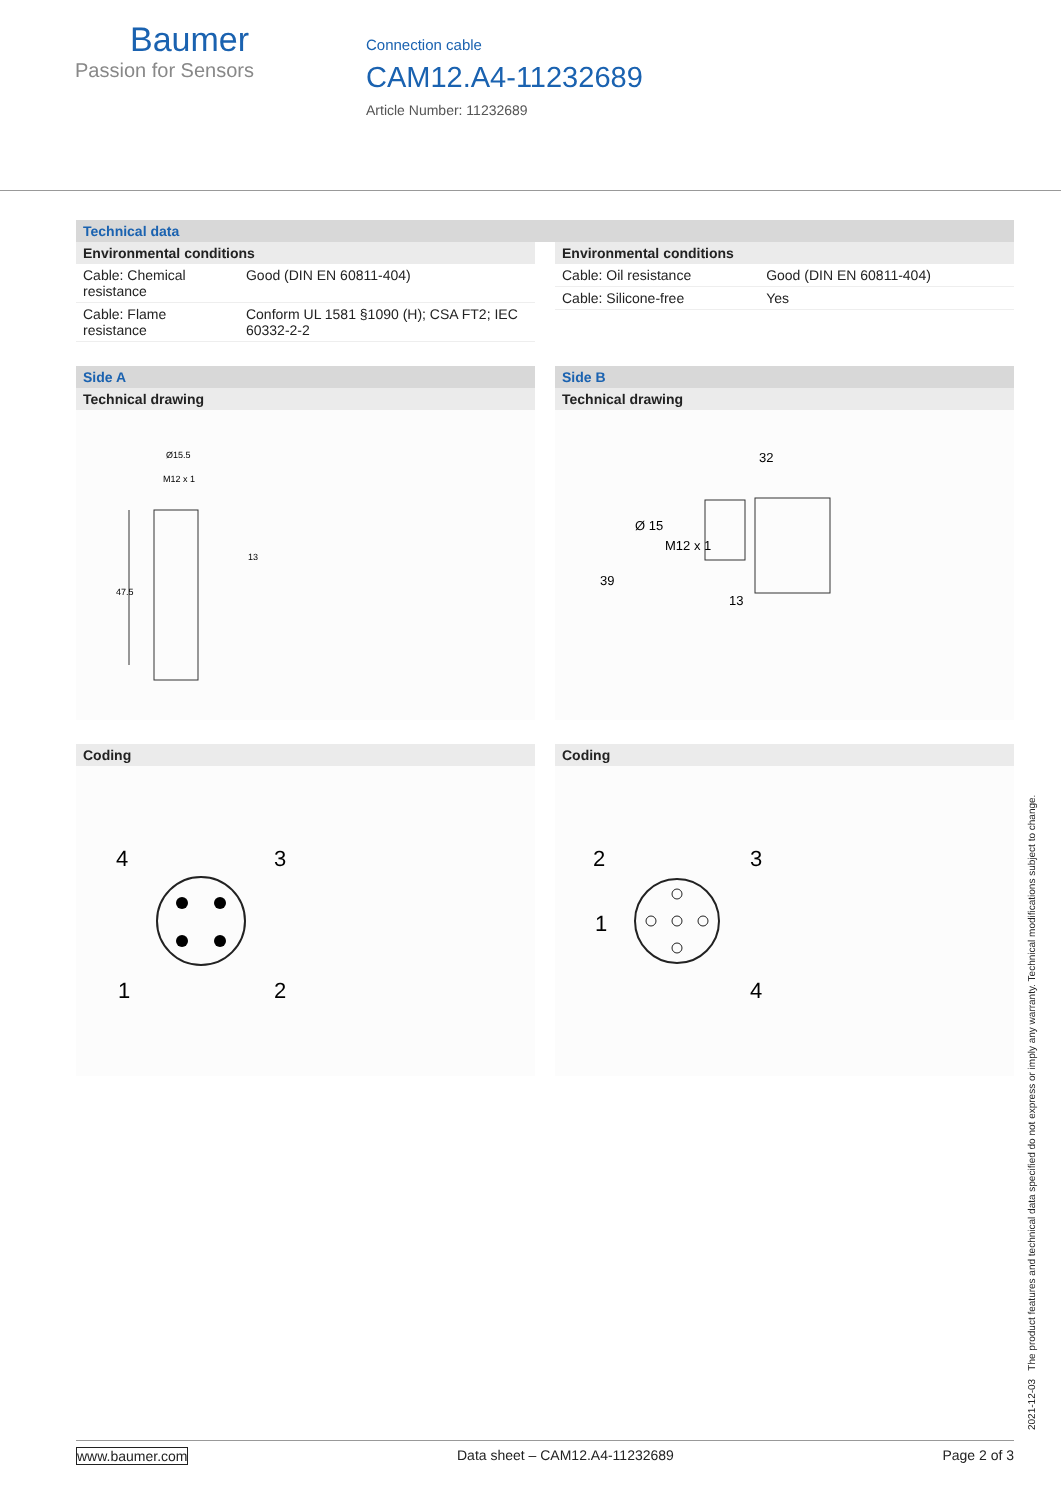Baumer
Passion for Sensors
Connection cable
CAM12.A4-11232689
Article Number: 11232689
Technical data
Environmental conditions
| Cable: Chemical resistance | Good (DIN EN 60811-404) |
| Cable: Flame resistance | Conform UL 1581 §1090 (H); CSA FT2; IEC 60332-2-2 |
Environmental conditions
| Cable: Oil resistance | Good (DIN EN 60811-404) |
| Cable: Silicone-free | Yes |
Side A
Technical drawing
Ø15.5
M12 x 1
47.5
13
Coding
4
3
1
2
Side B
Technical drawing
32
39
Ø 15
M12 x 1
13
Coding
2
3
1
4
2021-12-03 The product features and technical data specified do not express or imply any warranty. Technical modifications subject to change.
www.baumer.com Data sheet – CAM12.A4-11232689 Page 2 of 3